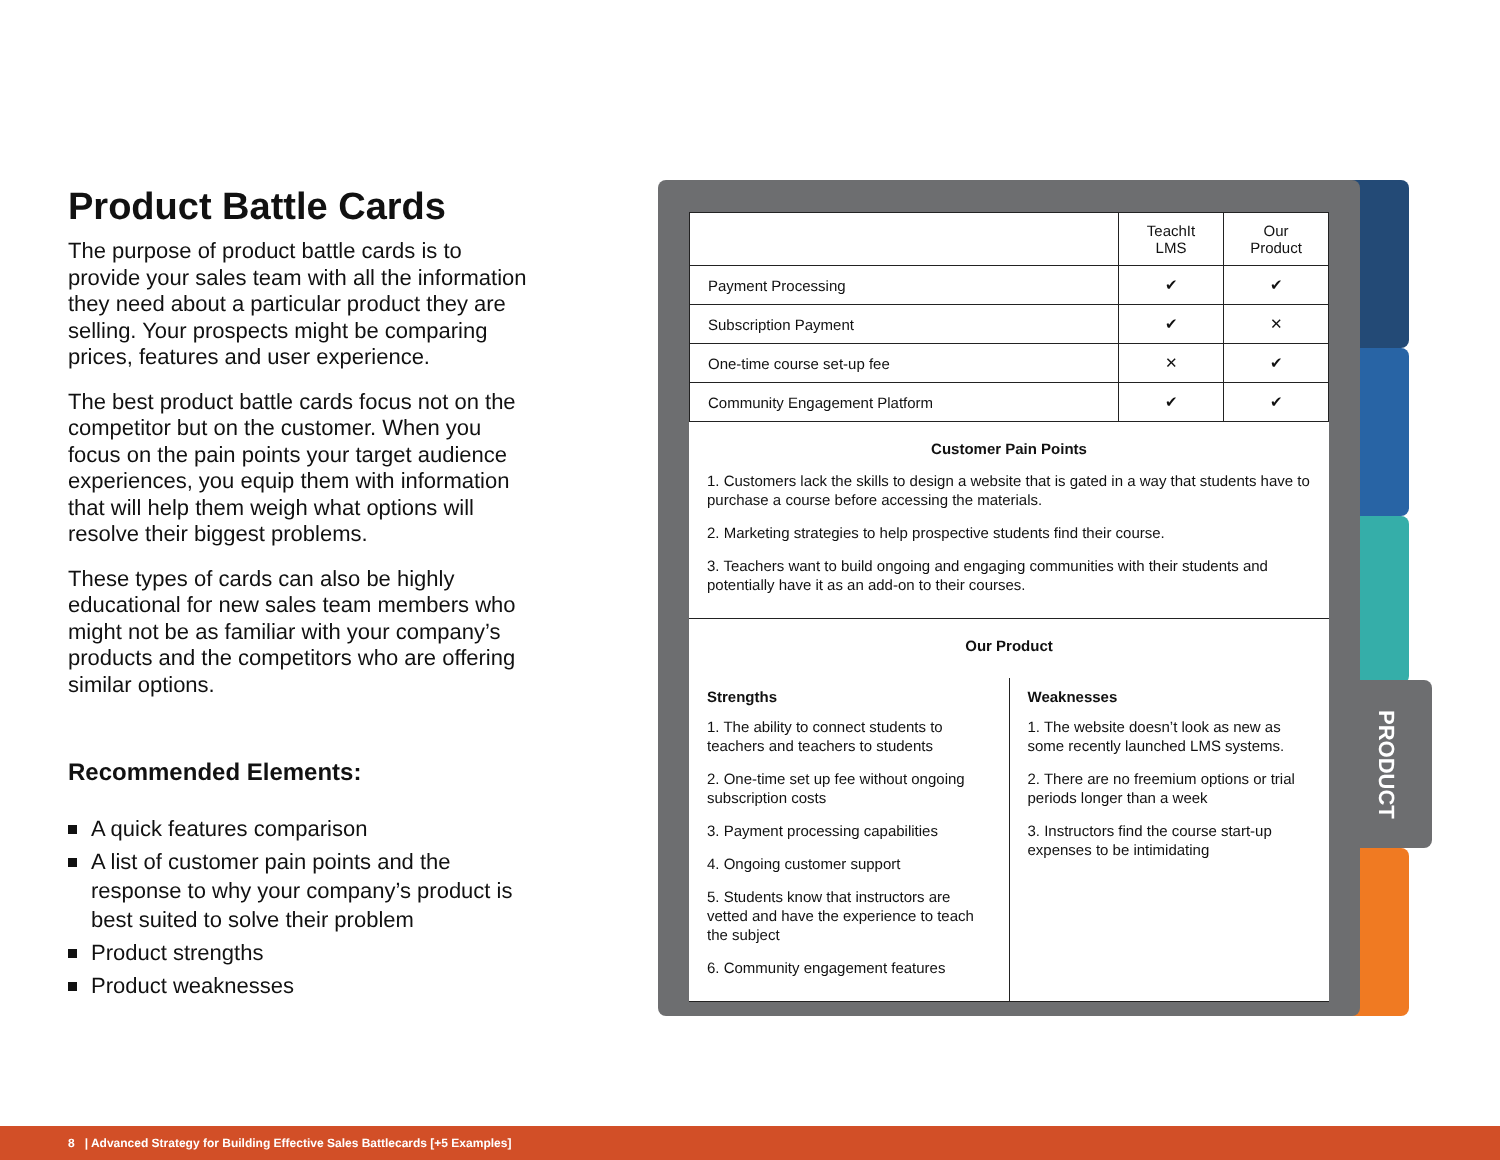Product Battle Cards
The purpose of product battle cards is to provide your sales team with all the information they need about a particular product they are selling. Your prospects might be comparing prices, features and user experience.
The best product battle cards focus not on the competitor but on the customer. When you focus on the pain points your target audience experiences, you equip them with information that will help them weigh what options will resolve their biggest problems.
These types of cards can also be highly educational for new sales team members who might not be as familiar with your company’s products and the competitors who are offering similar options.
Recommended Elements:
A quick features comparison
A list of customer pain points and the response to why your company’s product is best suited to solve their problem
Product strengths
Product weaknesses
PRODUCT
| | TeachIt LMS | Our Product |
| --- | --- | --- |
| Payment Processing | ✔ | ✔ |
| Subscription Payment | ✔ | ✕ |
| One-time course set-up fee | ✕ | ✔ |
| Community Engagement Platform | ✔ | ✔ |
Customer Pain Points
1. Customers lack the skills to design a website that is gated in a way that students have to purchase a course before accessing the materials.
2. Marketing strategies to help prospective students find their course.
3. Teachers want to build ongoing and engaging communities with their students and potentially have it as an add-on to their courses.
Our Product
Strengths
1. The ability to connect students to teachers and teachers to students
2. One-time set up fee without ongoing subscription costs
3. Payment processing capabilities
4. Ongoing customer support
5. Students know that instructors are vetted and have the experience to teach the subject
6. Community engagement features
Weaknesses
1. The website doesn’t look as new as some recently launched LMS systems.
2. There are no freemium options or trial periods longer than a week
3. Instructors find the course start-up expenses to be intimidating
8 | Advanced Strategy for Building Effective Sales Battlecards [+5 Examples]